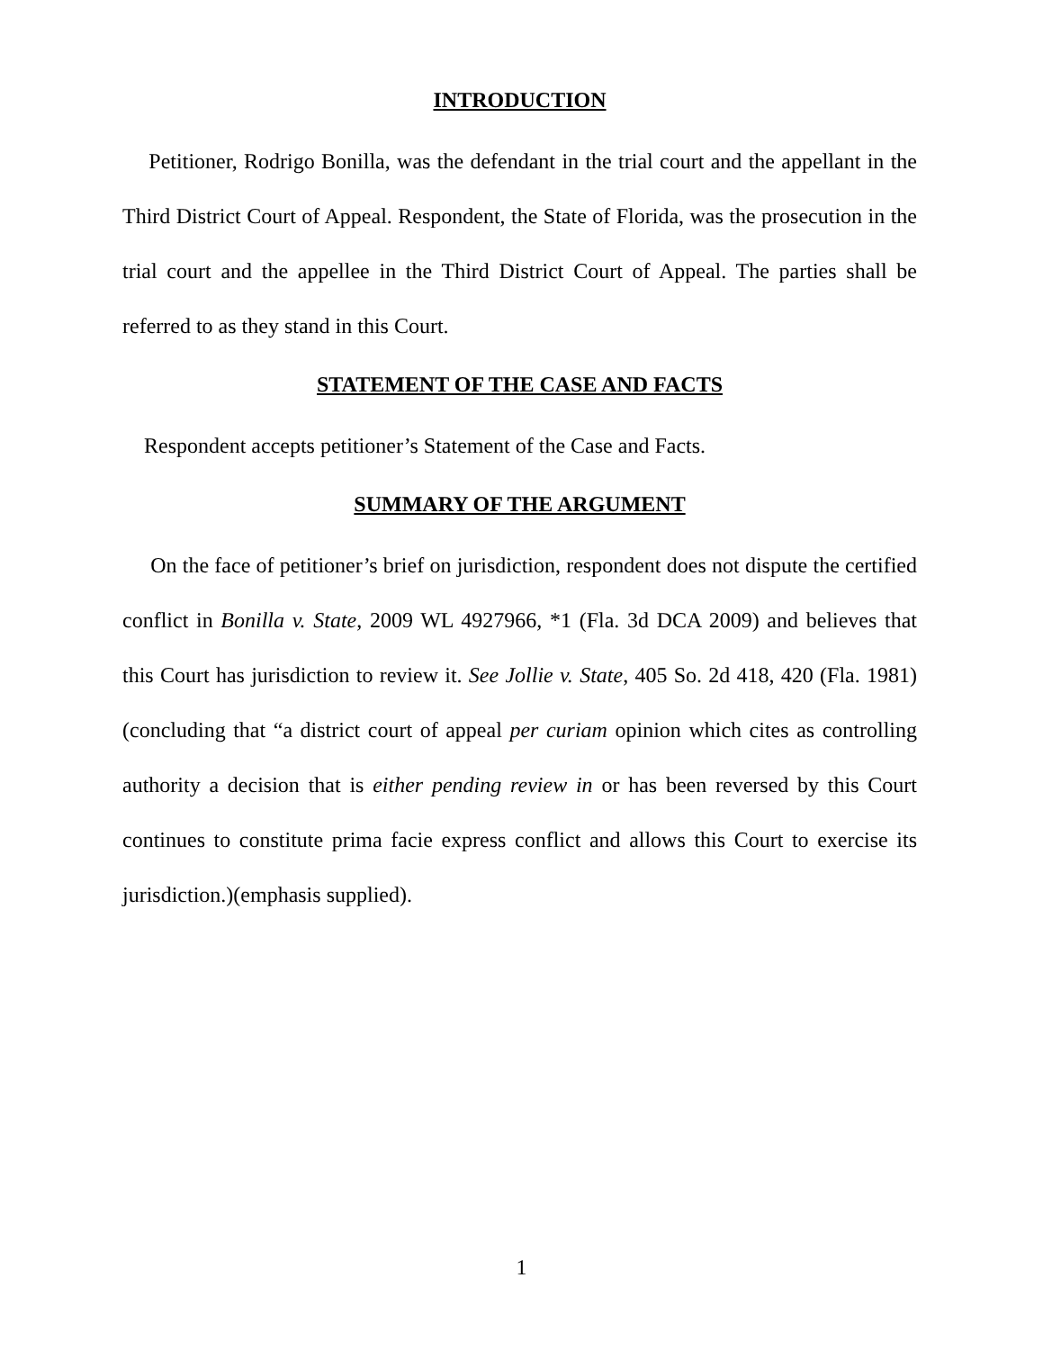INTRODUCTION
Petitioner, Rodrigo Bonilla, was the defendant in the trial court and the appellant in the Third District Court of Appeal. Respondent, the State of Florida, was the prosecution in the trial court and the appellee in the Third District Court of Appeal. The parties shall be referred to as they stand in this Court.
STATEMENT OF THE CASE AND FACTS
Respondent accepts petitioner’s Statement of the Case and Facts.
SUMMARY OF THE ARGUMENT
On the face of petitioner’s brief on jurisdiction, respondent does not dispute the certified conflict in Bonilla v. State, 2009 WL 4927966, *1 (Fla. 3d DCA 2009) and believes that this Court has jurisdiction to review it. See Jollie v. State, 405 So. 2d 418, 420 (Fla. 1981)(concluding that “a district court of appeal per curiam opinion which cites as controlling authority a decision that is either pending review in or has been reversed by this Court continues to constitute prima facie express conflict and allows this Court to exercise its jurisdiction.)(emphasis supplied).
1